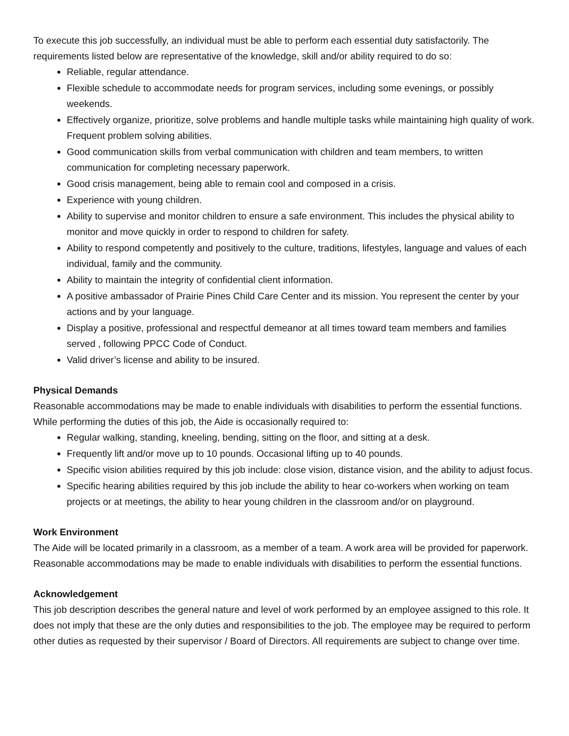To execute this job successfully, an individual must be able to perform each essential duty satisfactorily. The requirements listed below are representative of the knowledge, skill and/or ability required to do so:
Reliable, regular attendance.
Flexible schedule to accommodate needs for program services, including some evenings, or possibly weekends.
Effectively organize, prioritize, solve problems and handle multiple tasks while maintaining high quality of work. Frequent problem solving abilities.
Good communication skills from verbal communication with children and team members, to written communication for completing necessary paperwork.
Good crisis management, being able to remain cool and composed in a crisis.
Experience with young children.
Ability to supervise and monitor children to ensure a safe environment. This includes the physical ability to monitor and move quickly in order to respond to children for safety.
Ability to respond competently and positively to the culture, traditions, lifestyles, language and values of each individual, family and the community.
Ability to maintain the integrity of confidential client information.
A positive ambassador of Prairie Pines Child Care Center and its mission. You represent the center by your actions and by your language.
Display a positive, professional and respectful demeanor at all times toward team members and families served , following PPCC Code of Conduct.
Valid driver’s license and ability to be insured.
Physical Demands
Reasonable accommodations may be made to enable individuals with disabilities to perform the essential functions. While performing the duties of this job, the Aide is occasionally required to:
Regular walking, standing, kneeling, bending, sitting on the floor, and sitting at a desk.
Frequently lift and/or move up to 10 pounds. Occasional lifting up to 40 pounds.
Specific vision abilities required by this job include: close vision, distance vision, and the ability to adjust focus.
Specific hearing abilities required by this job include the ability to hear co-workers when working on team projects or at meetings, the ability to hear young children in the classroom and/or on playground.
Work Environment
The Aide will be located primarily in a classroom, as a member of a team. A work area will be provided for paperwork. Reasonable accommodations may be made to enable individuals with disabilities to perform the essential functions.
Acknowledgement
This job description describes the general nature and level of work performed by an employee assigned to this role. It does not imply that these are the only duties and responsibilities to the job. The employee may be required to perform other duties as requested by their supervisor / Board of Directors. All requirements are subject to change over time.